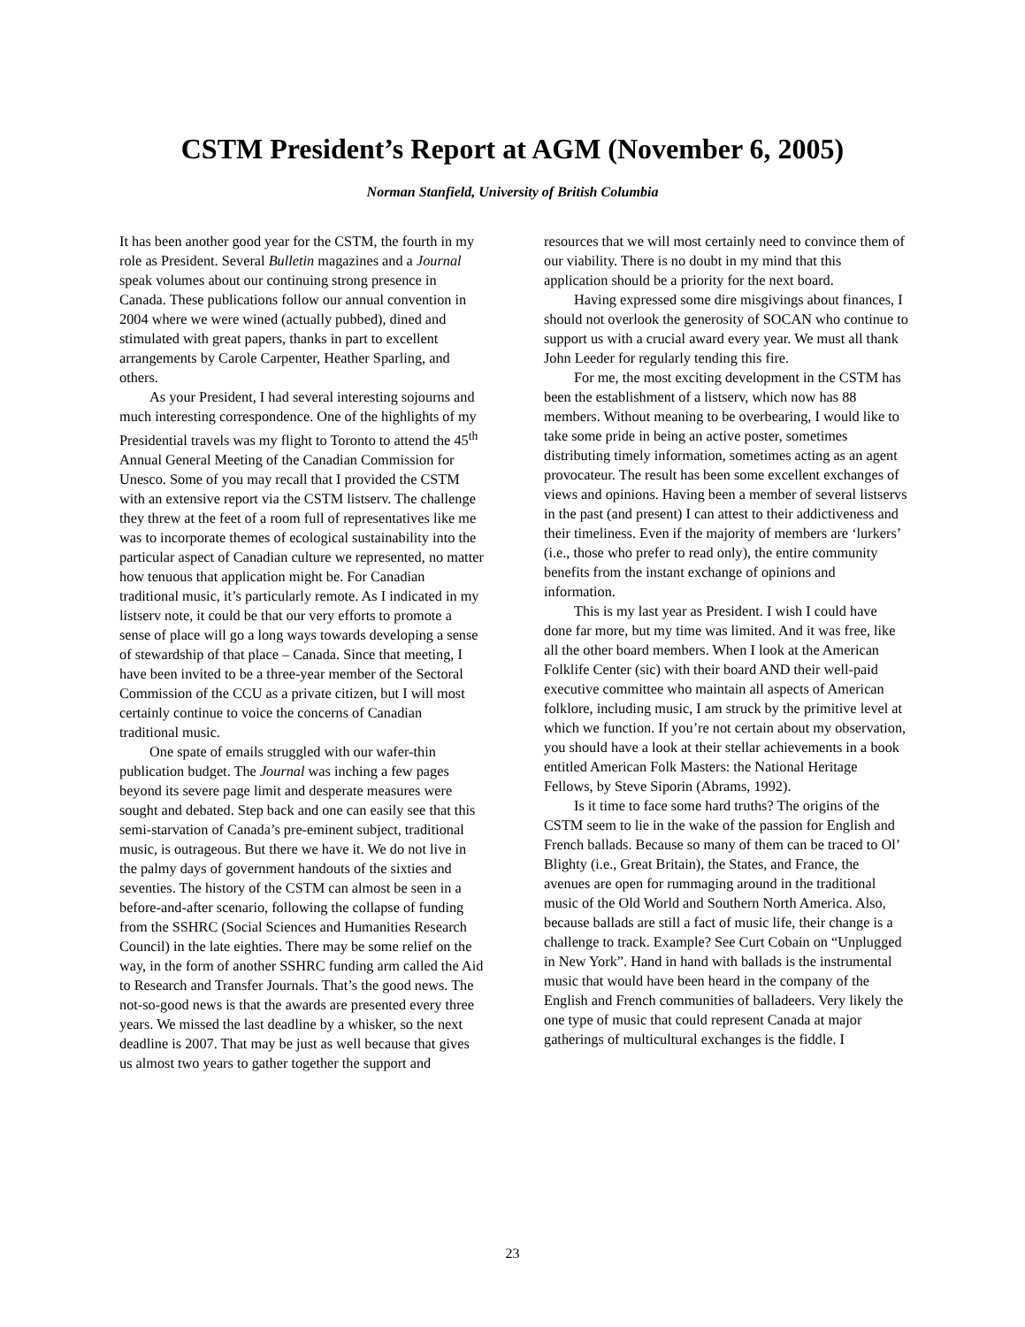CSTM President’s Report at AGM (November 6, 2005)
Norman Stanfield, University of British Columbia
It has been another good year for the CSTM, the fourth in my role as President. Several Bulletin magazines and a Journal speak volumes about our continuing strong presence in Canada. These publications follow our annual convention in 2004 where we were wined (actually pubbed), dined and stimulated with great papers, thanks in part to excellent arrangements by Carole Carpenter, Heather Sparling, and others.
As your President, I had several interesting sojourns and much interesting correspondence. One of the highlights of my Presidential travels was my flight to Toronto to attend the 45<sup>th</sup> Annual General Meeting of the Canadian Commission for Unesco. Some of you may recall that I provided the CSTM with an extensive report via the CSTM listserv. The challenge they threw at the feet of a room full of representatives like me was to incorporate themes of ecological sustainability into the particular aspect of Canadian culture we represented, no matter how tenuous that application might be. For Canadian traditional music, it’s particularly remote. As I indicated in my listserv note, it could be that our very efforts to promote a sense of place will go a long ways towards developing a sense of stewardship of that place – Canada. Since that meeting, I have been invited to be a three-year member of the Sectoral Commission of the CCU as a private citizen, but I will most certainly continue to voice the concerns of Canadian traditional music.
One spate of emails struggled with our wafer-thin publication budget. The Journal was inching a few pages beyond its severe page limit and desperate measures were sought and debated. Step back and one can easily see that this semi-starvation of Canada’s pre-eminent subject, traditional music, is outrageous. But there we have it. We do not live in the palmy days of government handouts of the sixties and seventies. The history of the CSTM can almost be seen in a before-and-after scenario, following the collapse of funding from the SSHRC (Social Sciences and Humanities Research Council) in the late eighties. There may be some relief on the way, in the form of another SSHRC funding arm called the Aid to Research and Transfer Journals. That’s the good news. The not-so-good news is that the awards are presented every three years. We missed the last deadline by a whisker, so the next deadline is 2007. That may be just as well because that gives us almost two years to gather together the support and
resources that we will most certainly need to convince them of our viability. There is no doubt in my mind that this application should be a priority for the next board.
Having expressed some dire misgivings about finances, I should not overlook the generosity of SOCAN who continue to support us with a crucial award every year. We must all thank John Leeder for regularly tending this fire.
For me, the most exciting development in the CSTM has been the establishment of a listserv, which now has 88 members. Without meaning to be overbearing, I would like to take some pride in being an active poster, sometimes distributing timely information, sometimes acting as an agent provocateur. The result has been some excellent exchanges of views and opinions. Having been a member of several listservs in the past (and present) I can attest to their addictiveness and their timeliness. Even if the majority of members are ‘lurkers’ (i.e., those who prefer to read only), the entire community benefits from the instant exchange of opinions and information.
This is my last year as President. I wish I could have done far more, but my time was limited. And it was free, like all the other board members. When I look at the American Folklife Center (sic) with their board AND their well-paid executive committee who maintain all aspects of American folklore, including music, I am struck by the primitive level at which we function. If you’re not certain about my observation, you should have a look at their stellar achievements in a book entitled American Folk Masters: the National Heritage Fellows, by Steve Siporin (Abrams, 1992).
Is it time to face some hard truths? The origins of the CSTM seem to lie in the wake of the passion for English and French ballads. Because so many of them can be traced to Ol’ Blighty (i.e., Great Britain), the States, and France, the avenues are open for rummaging around in the traditional music of the Old World and Southern North America. Also, because ballads are still a fact of music life, their change is a challenge to track. Example? See Curt Cobain on “Unplugged in New York”. Hand in hand with ballads is the instrumental music that would have been heard in the company of the English and French communities of balladeers. Very likely the one type of music that could represent Canada at major gatherings of multicultural exchanges is the fiddle. I
23